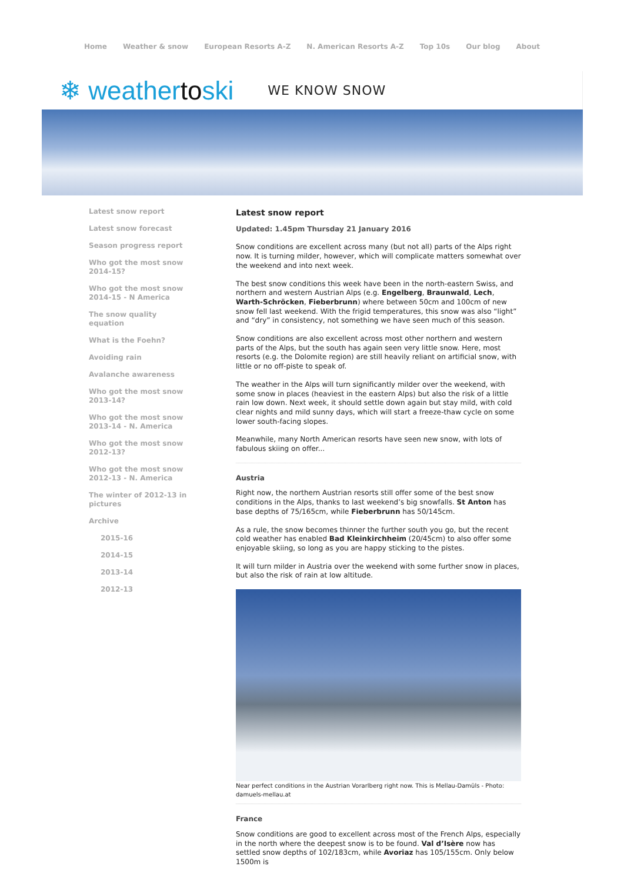Home Weather & snow European Resorts A-Z N. American Resorts A-Z Top 10s Our blog About
❄ weathertoski WE KNOW SNOW
Latest snow report
Latest snow forecast
Season progress report
Who got the most snow 2014-15?
Who got the most snow 2014-15 - N America
The snow quality equation
What is the Foehn?
Avoiding rain
Avalanche awareness
Who got the most snow 2013-14?
Who got the most snow 2013-14 - N. America
Who got the most snow 2012-13?
Who got the most snow 2012-13 - N. America
The winter of 2012-13 in pictures
Archive
2015-16
2014-15
2013-14
2012-13
Latest snow report
Updated: 1.45pm Thursday 21 January 2016
Snow conditions are excellent across many (but not all) parts of the Alps right now. It is turning milder, however, which will complicate matters somewhat over the weekend and into next week.
The best snow conditions this week have been in the north-eastern Swiss, and northern and western Austrian Alps (e.g. Engelberg, Braunwald, Lech, Warth-Schröcken, Fieberbrunn) where between 50cm and 100cm of new snow fell last weekend. With the frigid temperatures, this snow was also “light” and “dry” in consistency, not something we have seen much of this season.
Snow conditions are also excellent across most other northern and western parts of the Alps, but the south has again seen very little snow. Here, most resorts (e.g. the Dolomite region) are still heavily reliant on artificial snow, with little or no off-piste to speak of.
The weather in the Alps will turn significantly milder over the weekend, with some snow in places (heaviest in the eastern Alps) but also the risk of a little rain low down. Next week, it should settle down again but stay mild, with cold clear nights and mild sunny days, which will start a freeze-thaw cycle on some lower south-facing slopes.
Meanwhile, many North American resorts have seen new snow, with lots of fabulous skiing on offer...
Austria
Right now, the northern Austrian resorts still offer some of the best snow conditions in the Alps, thanks to last weekend’s big snowfalls. St Anton has base depths of 75/165cm, while Fieberbrunn has 50/145cm.
As a rule, the snow becomes thinner the further south you go, but the recent cold weather has enabled Bad Kleinkirchheim (20/45cm) to also offer some enjoyable skiing, so long as you are happy sticking to the pistes.
It will turn milder in Austria over the weekend with some further snow in places, but also the risk of rain at low altitude.
Near perfect conditions in the Austrian Vorarlberg right now. This is Mellau-Damüls - Photo: damuels-mellau.at
France
Snow conditions are good to excellent across most of the French Alps, especially in the north where the deepest snow is to be found. Val d’Isère now has settled snow depths of 102/183cm, while Avoriaz has 105/155cm. Only below 1500m is